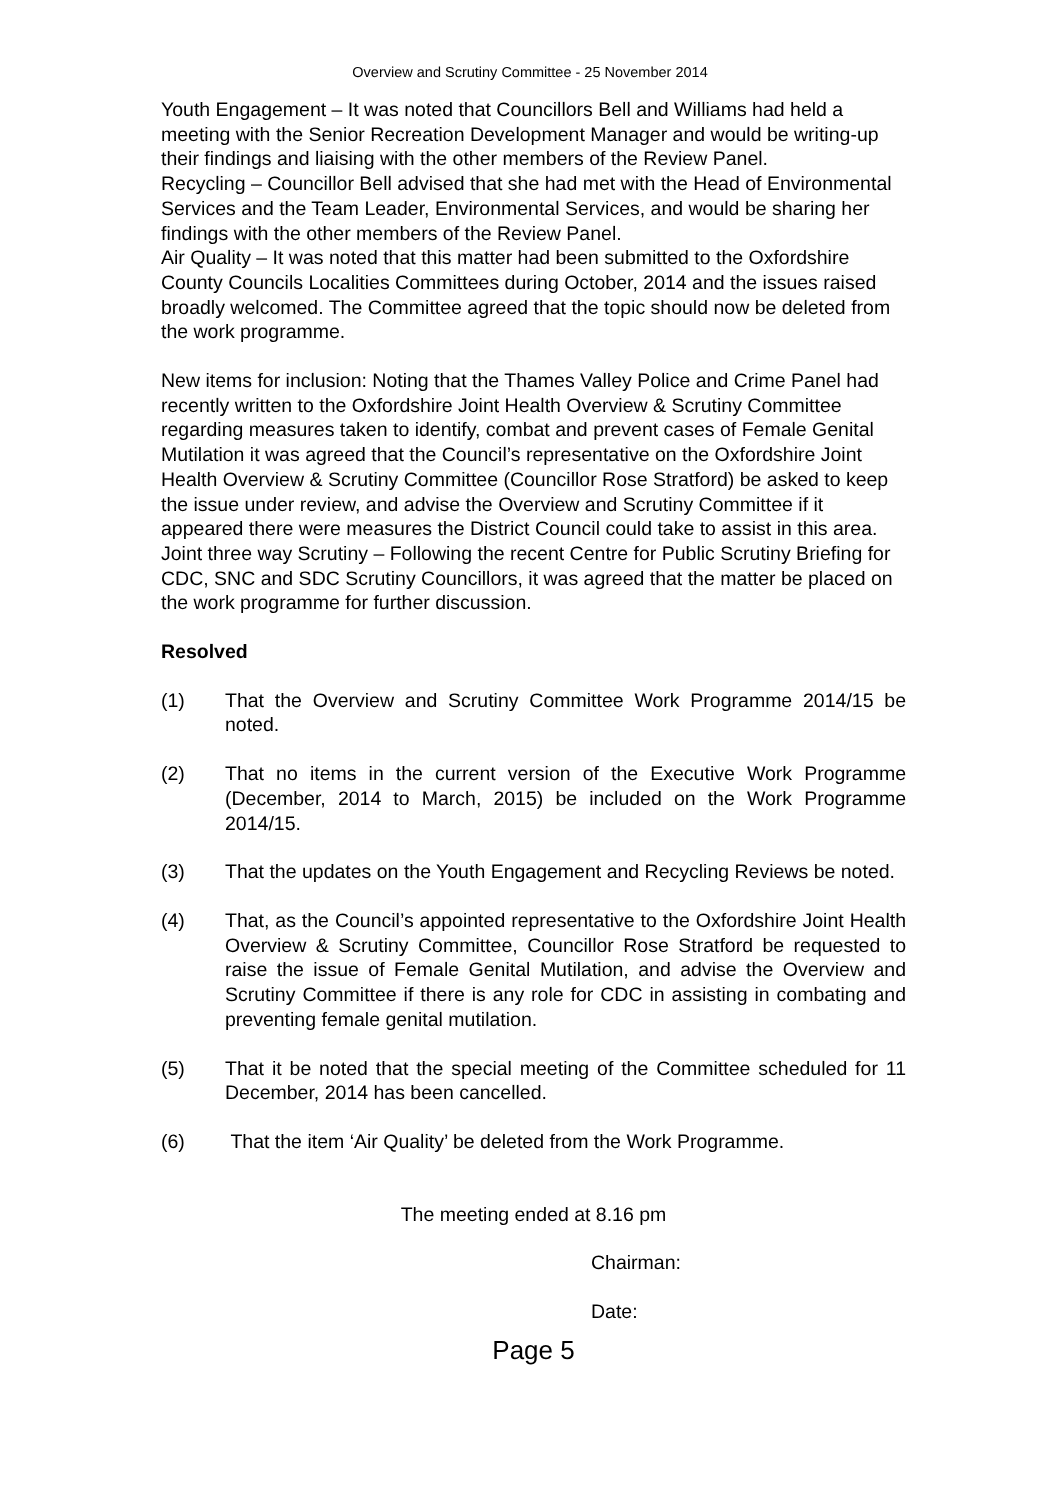Overview and Scrutiny Committee - 25 November 2014
Youth Engagement – It was noted that Councillors Bell and Williams had held a meeting with the Senior Recreation Development Manager and would be writing-up their findings and liaising with the other members of the Review Panel.
Recycling – Councillor Bell advised that she had met with the Head of Environmental Services and the Team Leader, Environmental Services, and would be sharing her findings with the other members of the Review Panel.
Air Quality – It was noted that this matter had been submitted to the Oxfordshire County Councils Localities Committees during October, 2014 and the issues raised broadly welcomed. The Committee agreed that the topic should now be deleted from the work programme.
New items for inclusion: Noting that the Thames Valley Police and Crime Panel had recently written to the Oxfordshire Joint Health Overview & Scrutiny Committee regarding measures taken to identify, combat and prevent cases of Female Genital Mutilation it was agreed that the Council’s representative on the Oxfordshire Joint Health Overview & Scrutiny Committee (Councillor Rose Stratford) be asked to keep the issue under review, and advise the Overview and Scrutiny Committee if it appeared there were measures the District Council could take to assist in this area.
Joint three way Scrutiny – Following the recent Centre for Public Scrutiny Briefing for CDC, SNC and SDC Scrutiny Councillors, it was agreed that the matter be placed on the work programme for further discussion.
Resolved
(1) That the Overview and Scrutiny Committee Work Programme 2014/15 be noted.
(2) That no items in the current version of the Executive Work Programme (December, 2014 to March, 2015) be included on the Work Programme 2014/15.
(3) That the updates on the Youth Engagement and Recycling Reviews be noted.
(4) That, as the Council’s appointed representative to the Oxfordshire Joint Health Overview & Scrutiny Committee, Councillor Rose Stratford be requested to raise the issue of Female Genital Mutilation, and advise the Overview and Scrutiny Committee if there is any role for CDC in assisting in combating and preventing female genital mutilation.
(5) That it be noted that the special meeting of the Committee scheduled for 11 December, 2014 has been cancelled.
(6) That the item ‘Air Quality’ be deleted from the Work Programme.
The meeting ended at 8.16 pm
Chairman:
Date:
Page 5